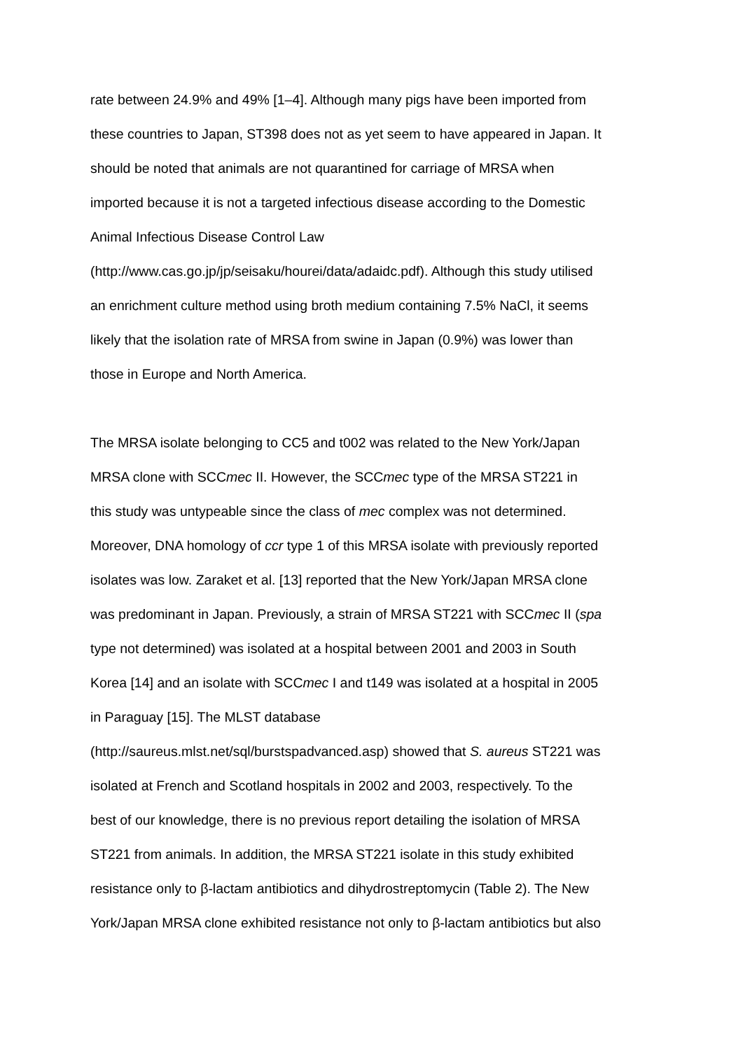rate between 24.9% and 49% [1–4]. Although many pigs have been imported from
these countries to Japan, ST398 does not as yet seem to have appeared in Japan. It
should be noted that animals are not quarantined for carriage of MRSA when
imported because it is not a targeted infectious disease according to the Domestic
Animal Infectious Disease Control Law
(http://www.cas.go.jp/jp/seisaku/hourei/data/adaidc.pdf). Although this study utilised
an enrichment culture method using broth medium containing 7.5% NaCl, it seems
likely that the isolation rate of MRSA from swine in Japan (0.9%) was lower than
those in Europe and North America.
The MRSA isolate belonging to CC5 and t002 was related to the New York/Japan
MRSA clone with SCCmec II. However, the SCCmec type of the MRSA ST221 in
this study was untypeable since the class of mec complex was not determined.
Moreover, DNA homology of ccr type 1 of this MRSA isolate with previously reported
isolates was low. Zaraket et al. [13] reported that the New York/Japan MRSA clone
was predominant in Japan. Previously, a strain of MRSA ST221 with SCCmec II (spa
type not determined) was isolated at a hospital between 2001 and 2003 in South
Korea [14] and an isolate with SCCmec I and t149 was isolated at a hospital in 2005
in Paraguay [15]. The MLST database
(http://saureus.mlst.net/sql/burstspadvanced.asp) showed that S. aureus ST221 was
isolated at French and Scotland hospitals in 2002 and 2003, respectively. To the
best of our knowledge, there is no previous report detailing the isolation of MRSA
ST221 from animals. In addition, the MRSA ST221 isolate in this study exhibited
resistance only to β-lactam antibiotics and dihydrostreptomycin (Table 2). The New
York/Japan MRSA clone exhibited resistance not only to β-lactam antibiotics but also